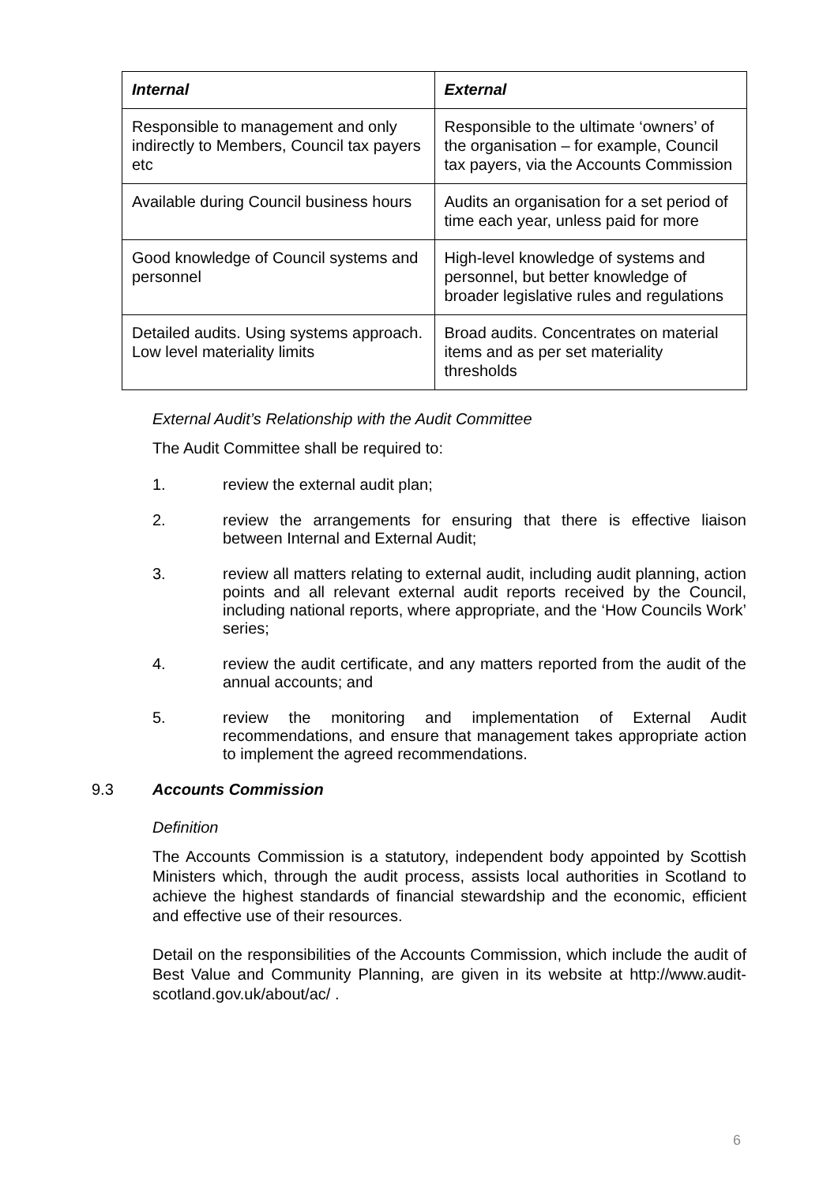| Internal | External |
| --- | --- |
| Responsible to management and only indirectly to Members, Council tax payers etc | Responsible to the ultimate ‘owners’ of the organisation – for example, Council tax payers, via the Accounts Commission |
| Available during Council business hours | Audits an organisation for a set period of time each year, unless paid for more |
| Good knowledge of Council systems and personnel | High-level knowledge of systems and personnel, but better knowledge of broader legislative rules and regulations |
| Detailed audits. Using systems approach. Low level materiality limits | Broad audits. Concentrates on material items and as per set materiality thresholds |
External Audit’s Relationship with the Audit Committee
The Audit Committee shall be required to:
1. review the external audit plan;
2. review the arrangements for ensuring that there is effective liaison between Internal and External Audit;
3. review all matters relating to external audit, including audit planning, action points and all relevant external audit reports received by the Council, including national reports, where appropriate, and the ‘How Councils Work’ series;
4. review the audit certificate, and any matters reported from the audit of the annual accounts; and
5. review the monitoring and implementation of External Audit recommendations, and ensure that management takes appropriate action to implement the agreed recommendations.
9.3 Accounts Commission
Definition
The Accounts Commission is a statutory, independent body appointed by Scottish Ministers which, through the audit process, assists local authorities in Scotland to achieve the highest standards of financial stewardship and the economic, efficient and effective use of their resources.
Detail on the responsibilities of the Accounts Commission, which include the audit of Best Value and Community Planning, are given in its website at http://www.audit-scotland.gov.uk/about/ac/ .
6